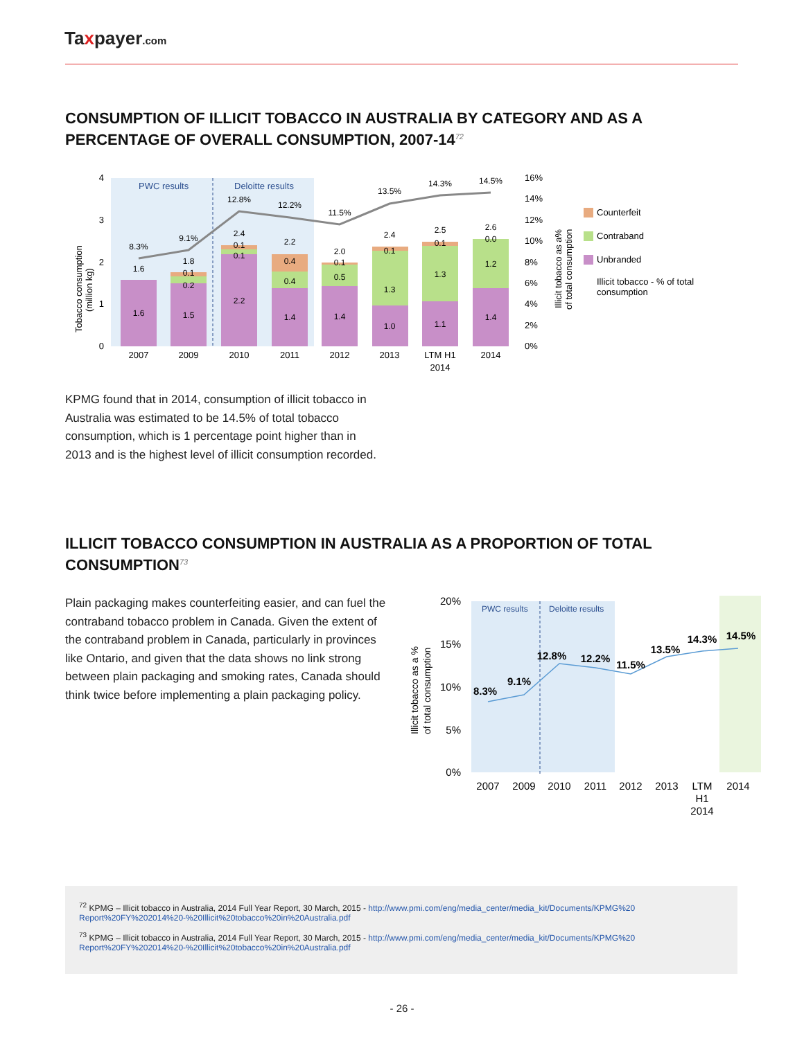Taxpayer.com
CONSUMPTION OF ILLICIT TOBACCO IN AUSTRALIA BY CATEGORY AND AS A PERCENTAGE OF OVERALL CONSUMPTION, 2007-14<sup>72</sup>
PWC results
Deloitte results
2007
2009
2010
2011
2012
2013
LTM H1
2014
2014
8.3%
9.1%
12.8%
12.2%
11.5%
13.5%
14.3%
14.5%
1.6
1.6
1.8
0.1
0.2
1.5
2.4
0.1
0.1
2.2
2.2
0.4
0.4
1.4
2.0
0.1
0.5
1.4
2.4
0.1
1.3
1.0
2.5
0.1
1.3
1.1
2.6
0.0
1.2
1.4
4
3
2
1
0
16%
14%
12%
10%
8%
6%
4%
2%
0%
Tobacco consumption
(million kg)
Illicit tobacco as a%
of total consumption
Counterfeit
Contraband
Unbranded
Illicit tobacco - % of total
consumption
KPMG found that in 2014, consumption of illicit tobacco in Australia was estimated to be 14.5% of total tobacco consumption, which is 1 percentage point higher than in 2013 and is the highest level of illicit consumption recorded.
ILLICIT TOBACCO CONSUMPTION IN AUSTRALIA AS A PROPORTION OF TOTAL CONSUMPTION<sup>73</sup>
Plain packaging makes counterfeiting easier, and can fuel the contraband tobacco problem in Canada. Given the extent of the contraband problem in Canada, particularly in provinces like Ontario, and given that the data shows no link strong between plain packaging and smoking rates, Canada should think twice before implementing a plain packaging policy.
PWC results
Deloitte results
20%
15%
10%
5%
0%
8.3%
9.1%
12.8%
12.2%
11.5%
13.5%
14.3%
14.5%
2007
2009
2010
2011
2012
2013
LTM
H1
2014
2014
Illicit tobacco as a %
of total consumption
<sup>72</sup> KPMG – Illicit tobacco in Australia, 2014 Full Year Report, 30 March, 2015 - http://www.pmi.com/eng/media_center/media_kit/Documents/KPMG%20 Report%20FY%202014%20-%20Illicit%20tobacco%20in%20Australia.pdf
<sup>73</sup> KPMG – Illicit tobacco in Australia, 2014 Full Year Report, 30 March, 2015 - http://www.pmi.com/eng/media_center/media_kit/Documents/KPMG%20 Report%20FY%202014%20-%20Illicit%20tobacco%20in%20Australia.pdf
- 26 -